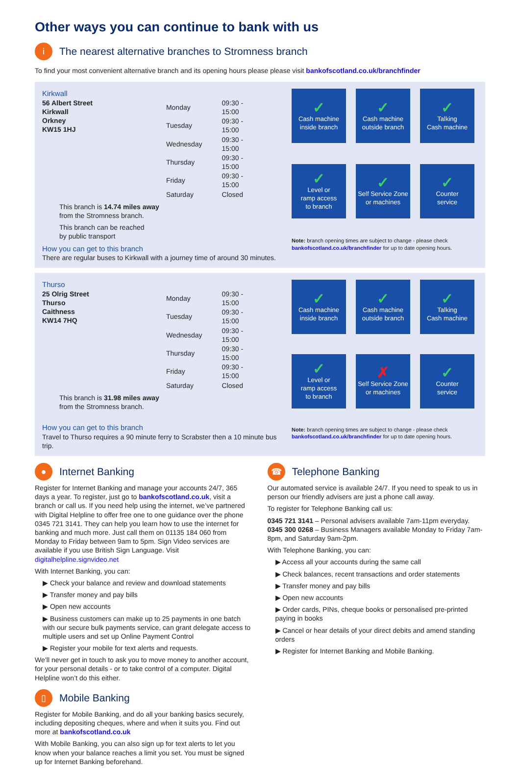Other ways you can continue to bank with us
i The nearest alternative branches to Stromness branch
To find your most convenient alternative branch and its opening hours please please visit bankofscotland.co.uk/branchfinder
Kirkwall
56 Albert Street
Kirkwall
Orkney
KW15 1HJ
| Monday | 09:30 - 15:00 |
| Tuesday | 09:30 - 15:00 |
| Wednesday | 09:30 - 15:00 |
| Thursday | 09:30 - 15:00 |
| Friday | 09:30 - 15:00 |
| Saturday | Closed |
This branch is 14.74 miles away
from the Stromness branch.
This branch can be reached
by public transport
How you can get to this branch
There are regular buses to Kirkwall with a journey time of around 30 minutes.
✓
Cash machine
inside branch
✓
Cash machine
outside branch
✓
Talking
Cash machine
✓
Level or
ramp access
to branch
✓
Self Service Zone
or machines
✓
Counter
service
Note: branch opening times are subject to change - please check bankofscotland.co.uk/branchfinder for up to date opening hours.
Thurso
25 Olrig Street
Thurso
Caithness
KW14 7HQ
| Monday | 09:30 - 15:00 |
| Tuesday | 09:30 - 15:00 |
| Wednesday | 09:30 - 15:00 |
| Thursday | 09:30 - 15:00 |
| Friday | 09:30 - 15:00 |
| Saturday | Closed |
This branch is 31.98 miles away
from the Stromness branch.
How you can get to this branch
Travel to Thurso requires a 90 minute ferry to Scrabster then a 10 minute bus trip.
✓
Cash machine
inside branch
✓
Cash machine
outside branch
✓
Talking
Cash machine
✓
Level or
ramp access
to branch
✗
Self Service Zone
or machines
✓
Counter
service
Note: branch opening times are subject to change - please check bankofscotland.co.uk/branchfinder for up to date opening hours.
● Internet Banking
Register for Internet Banking and manage your accounts 24/7, 365 days a year. To register, just go to bankofscotland.co.uk, visit a branch or call us. If you need help using the internet, we’ve partnered with Digital Helpline to offer free one to one guidance over the phone 0345 721 3141. They can help you learn how to use the internet for banking and much more. Just call them on 01135 184 060 from Monday to Friday between 9am to 5pm. Sign Video services are available if you use British Sign Language. Visit digitalhelpline.signvideo.net
With Internet Banking, you can:
▶ Check your balance and review and download statements
▶ Transfer money and pay bills
▶ Open new accounts
▶ Business customers can make up to 25 payments in one batch with our secure bulk payments service, can grant delegate access to multiple users and set up Online Payment Control
▶ Register your mobile for text alerts and requests.
We’ll never get in touch to ask you to move money to another account, for your personal details - or to take control of a computer. Digital Helpline won’t do this either.
▯ Mobile Banking
Register for Mobile Banking, and do all your banking basics securely, including depositing cheques, where and when it suits you. Find out more at bankofscotland.co.uk
With Mobile Banking, you can also sign up for text alerts to let you know when your balance reaches a limit you set. You must be signed up for Internet Banking beforehand.
☎ Telephone Banking
Our automated service is available 24/7. If you need to speak to us in person our friendly advisers are just a phone call away.
To register for Telephone Banking call us:
0345 721 3141 – Personal advisers available 7am-11pm everyday.
0345 300 0268 – Business Managers available Monday to Friday 7am-8pm, and Saturday 9am-2pm.
With Telephone Banking, you can:
▶ Access all your accounts during the same call
▶ Check balances, recent transactions and order statements
▶ Transfer money and pay bills
▶ Open new accounts
▶ Order cards, PINs, cheque books or personalised pre-printed paying in books
▶ Cancel or hear details of your direct debits and amend standing orders
▶ Register for Internet Banking and Mobile Banking.